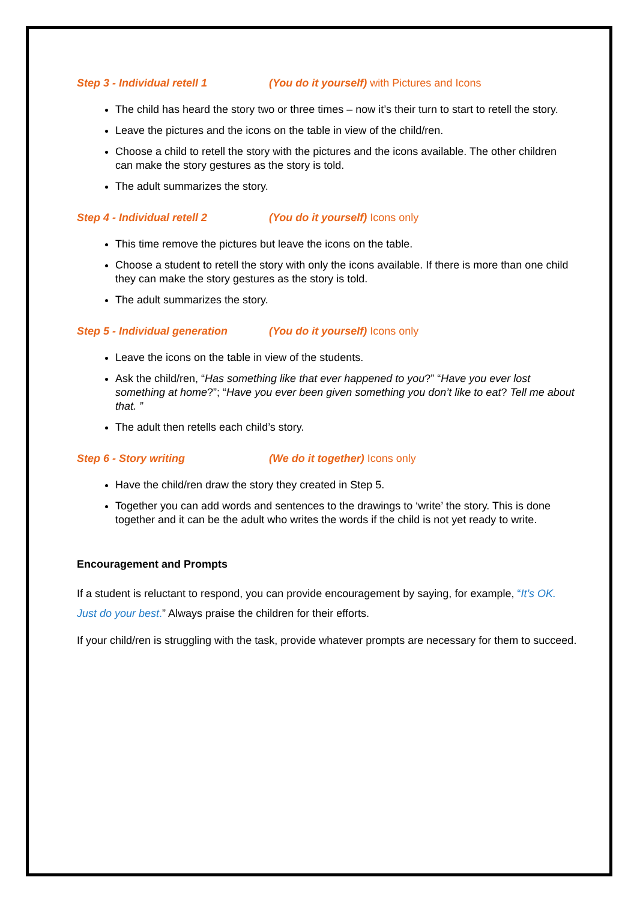Step 3 - Individual retell 1 (You do it yourself) with Pictures and Icons
The child has heard the story two or three times – now it’s their turn to start to retell the story.
Leave the pictures and the icons on the table in view of the child/ren.
Choose a child to retell the story with the pictures and the icons available. The other children can make the story gestures as the story is told.
The adult summarizes the story.
Step 4 - Individual retell 2 (You do it yourself) Icons only
This time remove the pictures but leave the icons on the table.
Choose a student to retell the story with only the icons available. If there is more than one child they can make the story gestures as the story is told.
The adult summarizes the story.
Step 5 - Individual generation (You do it yourself) Icons only
Leave the icons on the table in view of the students.
Ask the child/ren, “Has something like that ever happened to you?” “Have you ever lost something at home?”; “Have you ever been given something you don’t like to eat? Tell me about that. ”
The adult then retells each child’s story.
Step 6 - Story writing (We do it together) Icons only
Have the child/ren draw the story they created in Step 5.
Together you can add words and sentences to the drawings to ‘write’ the story. This is done together and it can be the adult who writes the words if the child is not yet ready to write.
Encouragement and Prompts
If a student is reluctant to respond, you can provide encouragement by saying, for example, “It’s OK. Just do your best.” Always praise the children for their efforts.
If your child/ren is struggling with the task, provide whatever prompts are necessary for them to succeed.